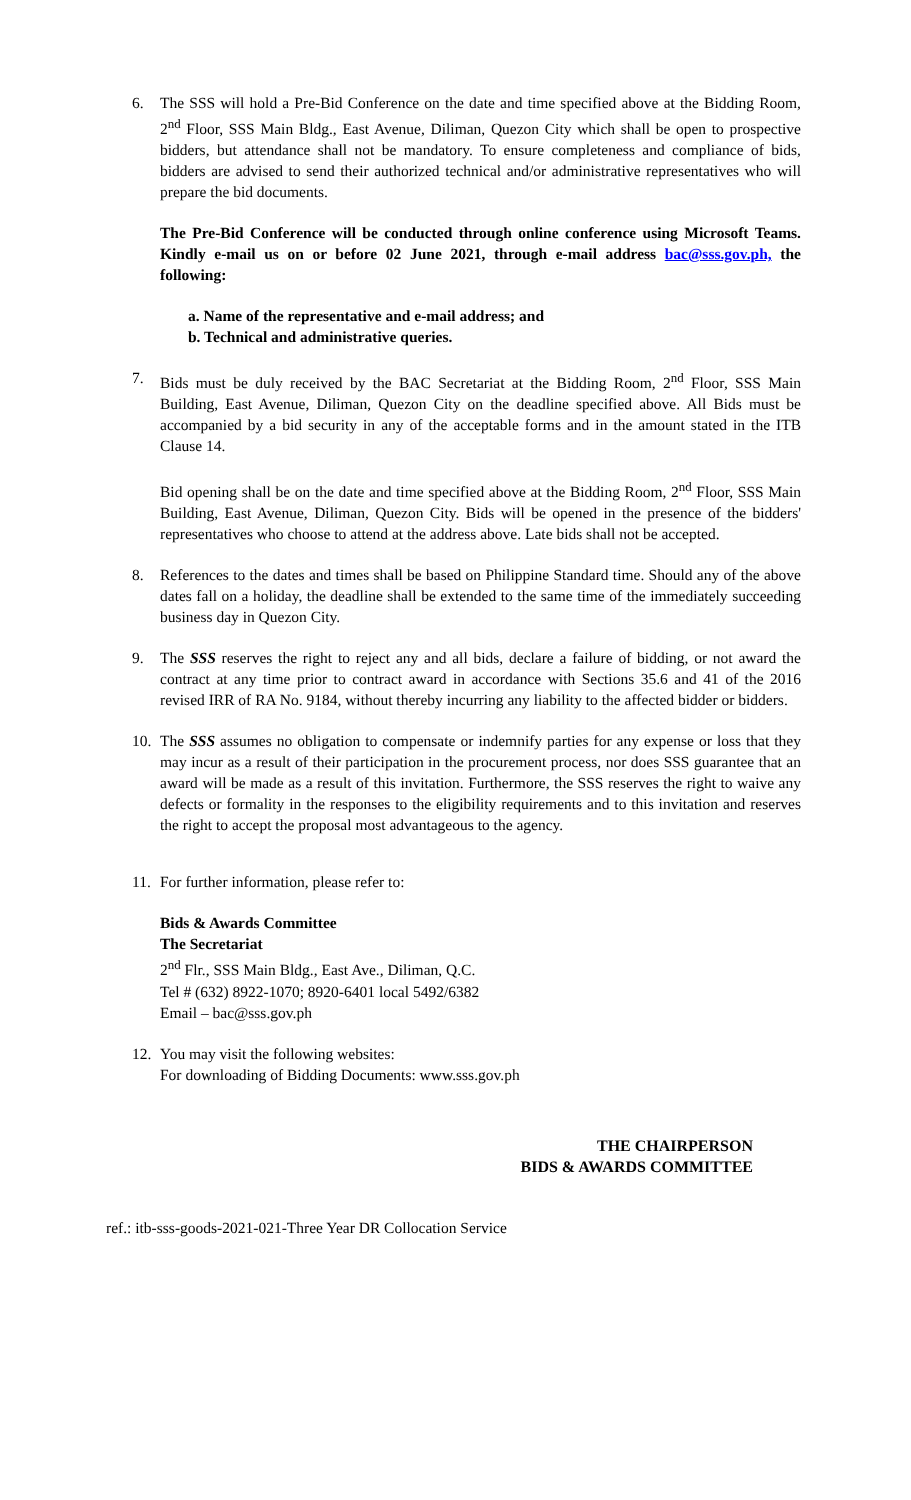6. The SSS will hold a Pre-Bid Conference on the date and time specified above at the Bidding Room, 2<sup>nd</sup> Floor, SSS Main Bldg., East Avenue, Diliman, Quezon City which shall be open to prospective bidders, but attendance shall not be mandatory. To ensure completeness and compliance of bids, bidders are advised to send their authorized technical and/or administrative representatives who will prepare the bid documents.
The Pre-Bid Conference will be conducted through online conference using Microsoft Teams. Kindly e-mail us on or before 02 June 2021, through e-mail address bac@sss.gov.ph, the following:
a. Name of the representative and e-mail address; and
b. Technical and administrative queries.
7. Bids must be duly received by the BAC Secretariat at the Bidding Room, 2<sup>nd</sup> Floor, SSS Main Building, East Avenue, Diliman, Quezon City on the deadline specified above. All Bids must be accompanied by a bid security in any of the acceptable forms and in the amount stated in the ITB Clause 14.
Bid opening shall be on the date and time specified above at the Bidding Room, 2<sup>nd</sup> Floor, SSS Main Building, East Avenue, Diliman, Quezon City. Bids will be opened in the presence of the bidders' representatives who choose to attend at the address above. Late bids shall not be accepted.
8. References to the dates and times shall be based on Philippine Standard time. Should any of the above dates fall on a holiday, the deadline shall be extended to the same time of the immediately succeeding business day in Quezon City.
9. The SSS reserves the right to reject any and all bids, declare a failure of bidding, or not award the contract at any time prior to contract award in accordance with Sections 35.6 and 41 of the 2016 revised IRR of RA No. 9184, without thereby incurring any liability to the affected bidder or bidders.
10. The SSS assumes no obligation to compensate or indemnify parties for any expense or loss that they may incur as a result of their participation in the procurement process, nor does SSS guarantee that an award will be made as a result of this invitation. Furthermore, the SSS reserves the right to waive any defects or formality in the responses to the eligibility requirements and to this invitation and reserves the right to accept the proposal most advantageous to the agency.
11. For further information, please refer to:
Bids & Awards Committee
The Secretariat
2<sup>nd</sup> Flr., SSS Main Bldg., East Ave., Diliman, Q.C.
Tel # (632) 8922-1070; 8920-6401 local 5492/6382
Email – bac@sss.gov.ph
12. You may visit the following websites:
For downloading of Bidding Documents: www.sss.gov.ph
THE CHAIRPERSON
BIDS & AWARDS COMMITTEE
ref.: itb-sss-goods-2021-021-Three Year DR Collocation Service